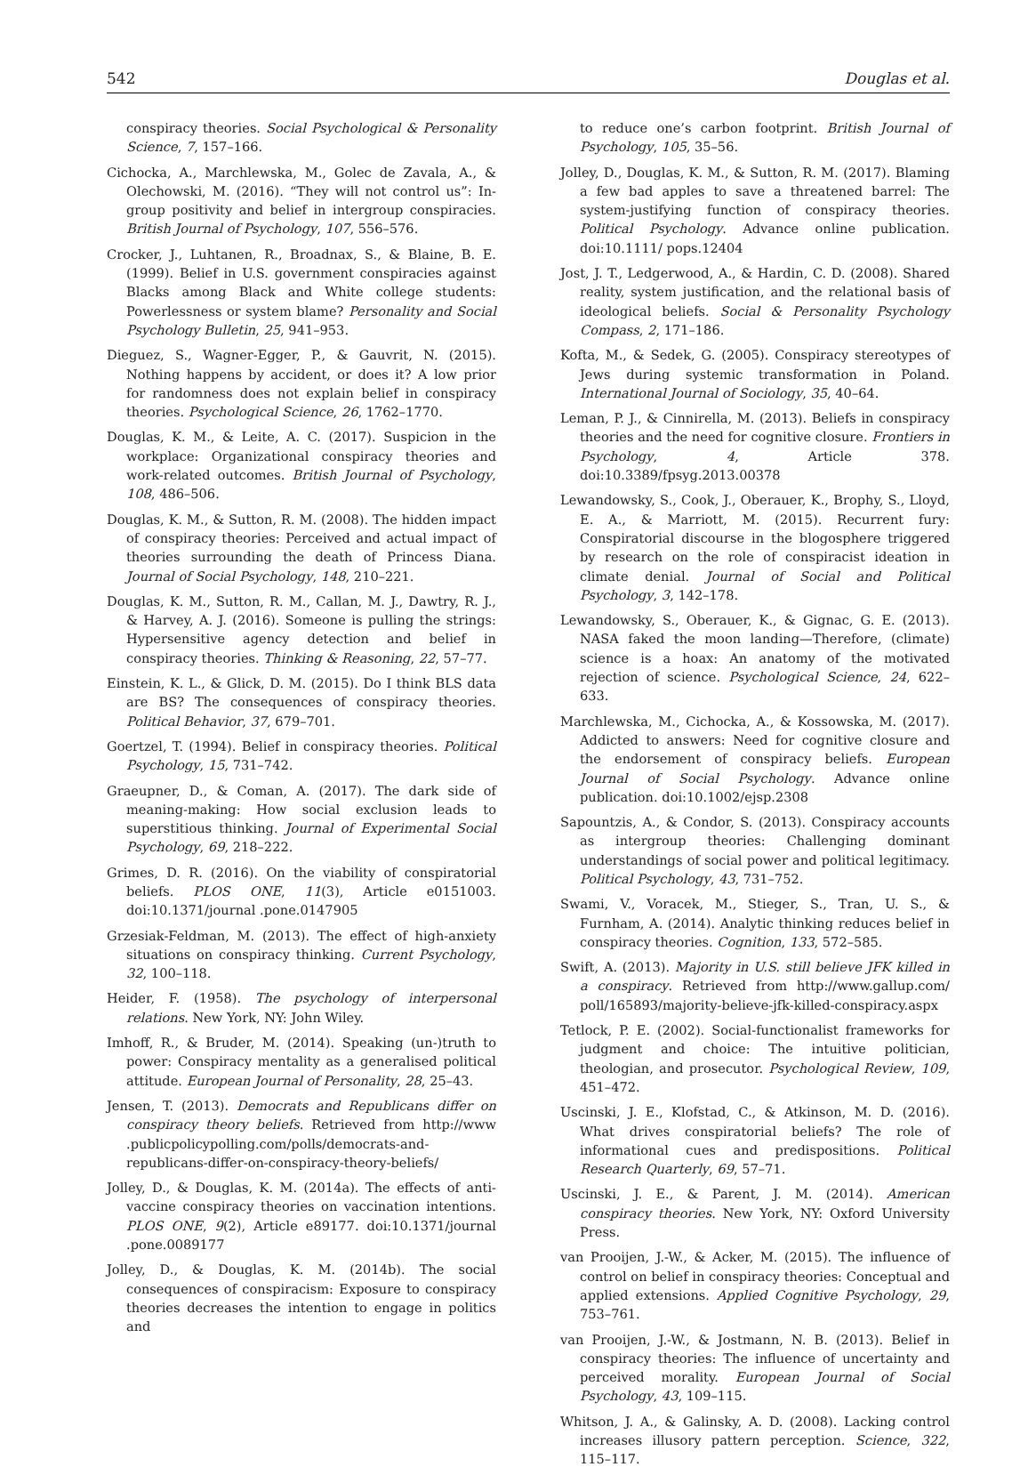542 Douglas et al.
conspiracy theories. Social Psychological & Personality Science, 7, 157–166.
Cichocka, A., Marchlewska, M., Golec de Zavala, A., & Olechowski, M. (2016). “They will not control us”: In-group positivity and belief in intergroup conspiracies. British Journal of Psychology, 107, 556–576.
Crocker, J., Luhtanen, R., Broadnax, S., & Blaine, B. E. (1999). Belief in U.S. government conspiracies against Blacks among Black and White college students: Powerlessness or system blame? Personality and Social Psychology Bulletin, 25, 941–953.
Dieguez, S., Wagner-Egger, P., & Gauvrit, N. (2015). Nothing happens by accident, or does it? A low prior for randomness does not explain belief in conspiracy theories. Psychological Science, 26, 1762–1770.
Douglas, K. M., & Leite, A. C. (2017). Suspicion in the workplace: Organizational conspiracy theories and work-related outcomes. British Journal of Psychology, 108, 486–506.
Douglas, K. M., & Sutton, R. M. (2008). The hidden impact of conspiracy theories: Perceived and actual impact of theories surrounding the death of Princess Diana. Journal of Social Psychology, 148, 210–221.
Douglas, K. M., Sutton, R. M., Callan, M. J., Dawtry, R. J., & Harvey, A. J. (2016). Someone is pulling the strings: Hypersensitive agency detection and belief in conspiracy theories. Thinking & Reasoning, 22, 57–77.
Einstein, K. L., & Glick, D. M. (2015). Do I think BLS data are BS? The consequences of conspiracy theories. Political Behavior, 37, 679–701.
Goertzel, T. (1994). Belief in conspiracy theories. Political Psychology, 15, 731–742.
Graeupner, D., & Coman, A. (2017). The dark side of meaning-making: How social exclusion leads to superstitious thinking. Journal of Experimental Social Psychology, 69, 218–222.
Grimes, D. R. (2016). On the viability of conspiratorial beliefs. PLOS ONE, 11(3), Article e0151003. doi:10.1371/journal .pone.0147905
Grzesiak-Feldman, M. (2013). The effect of high-anxiety situations on conspiracy thinking. Current Psychology, 32, 100–118.
Heider, F. (1958). The psychology of interpersonal relations. New York, NY: John Wiley.
Imhoff, R., & Bruder, M. (2014). Speaking (un-)truth to power: Conspiracy mentality as a generalised political attitude. European Journal of Personality, 28, 25–43.
Jensen, T. (2013). Democrats and Republicans differ on conspiracy theory beliefs. Retrieved from http://www .publicpolicypolling.com/polls/democrats-and-republicans-differ-on-conspiracy-theory-beliefs/
Jolley, D., & Douglas, K. M. (2014a). The effects of anti-vaccine conspiracy theories on vaccination intentions. PLOS ONE, 9(2), Article e89177. doi:10.1371/journal .pone.0089177
Jolley, D., & Douglas, K. M. (2014b). The social consequences of conspiracism: Exposure to conspiracy theories decreases the intention to engage in politics and
to reduce one’s carbon footprint. British Journal of Psychology, 105, 35–56.
Jolley, D., Douglas, K. M., & Sutton, R. M. (2017). Blaming a few bad apples to save a threatened barrel: The system-justifying function of conspiracy theories. Political Psychology. Advance online publication. doi:10.1111/ pops.12404
Jost, J. T., Ledgerwood, A., & Hardin, C. D. (2008). Shared reality, system justification, and the relational basis of ideological beliefs. Social & Personality Psychology Compass, 2, 171–186.
Kofta, M., & Sedek, G. (2005). Conspiracy stereotypes of Jews during systemic transformation in Poland. International Journal of Sociology, 35, 40–64.
Leman, P. J., & Cinnirella, M. (2013). Beliefs in conspiracy theories and the need for cognitive closure. Frontiers in Psychology, 4, Article 378. doi:10.3389/fpsyg.2013.00378
Lewandowsky, S., Cook, J., Oberauer, K., Brophy, S., Lloyd, E. A., & Marriott, M. (2015). Recurrent fury: Conspiratorial discourse in the blogosphere triggered by research on the role of conspiracist ideation in climate denial. Journal of Social and Political Psychology, 3, 142–178.
Lewandowsky, S., Oberauer, K., & Gignac, G. E. (2013). NASA faked the moon landing—Therefore, (climate) science is a hoax: An anatomy of the motivated rejection of science. Psychological Science, 24, 622–633.
Marchlewska, M., Cichocka, A., & Kossowska, M. (2017). Addicted to answers: Need for cognitive closure and the endorsement of conspiracy beliefs. European Journal of Social Psychology. Advance online publication. doi:10.1002/ejsp.2308
Sapountzis, A., & Condor, S. (2013). Conspiracy accounts as intergroup theories: Challenging dominant understandings of social power and political legitimacy. Political Psychology, 43, 731–752.
Swami, V., Voracek, M., Stieger, S., Tran, U. S., & Furnham, A. (2014). Analytic thinking reduces belief in conspiracy theories. Cognition, 133, 572–585.
Swift, A. (2013). Majority in U.S. still believe JFK killed in a conspiracy. Retrieved from http://www.gallup.com/ poll/165893/majority-believe-jfk-killed-conspiracy.aspx
Tetlock, P. E. (2002). Social-functionalist frameworks for judgment and choice: The intuitive politician, theologian, and prosecutor. Psychological Review, 109, 451–472.
Uscinski, J. E., Klofstad, C., & Atkinson, M. D. (2016). What drives conspiratorial beliefs? The role of informational cues and predispositions. Political Research Quarterly, 69, 57–71.
Uscinski, J. E., & Parent, J. M. (2014). American conspiracy theories. New York, NY: Oxford University Press.
van Prooijen, J.-W., & Acker, M. (2015). The influence of control on belief in conspiracy theories: Conceptual and applied extensions. Applied Cognitive Psychology, 29, 753–761.
van Prooijen, J.-W., & Jostmann, N. B. (2013). Belief in conspiracy theories: The influence of uncertainty and perceived morality. European Journal of Social Psychology, 43, 109–115.
Whitson, J. A., & Galinsky, A. D. (2008). Lacking control increases illusory pattern perception. Science, 322, 115–117.